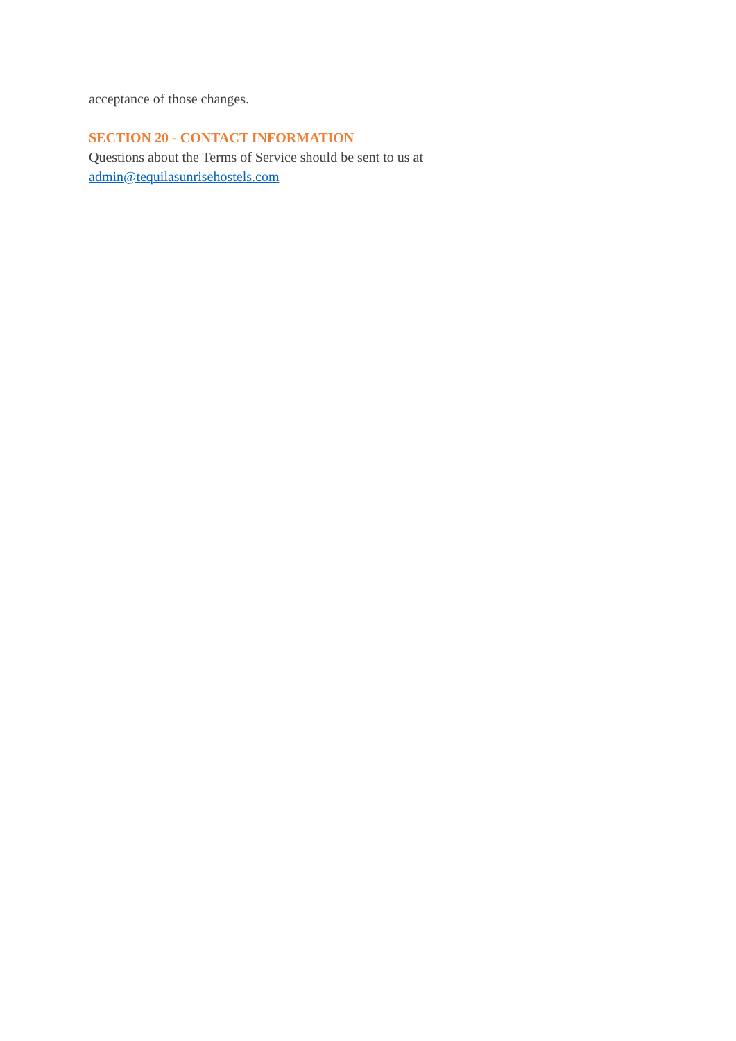acceptance of those changes.
SECTION 20 - CONTACT INFORMATION
Questions about the Terms of Service should be sent to us at
admin@tequilasunrisehostels.com